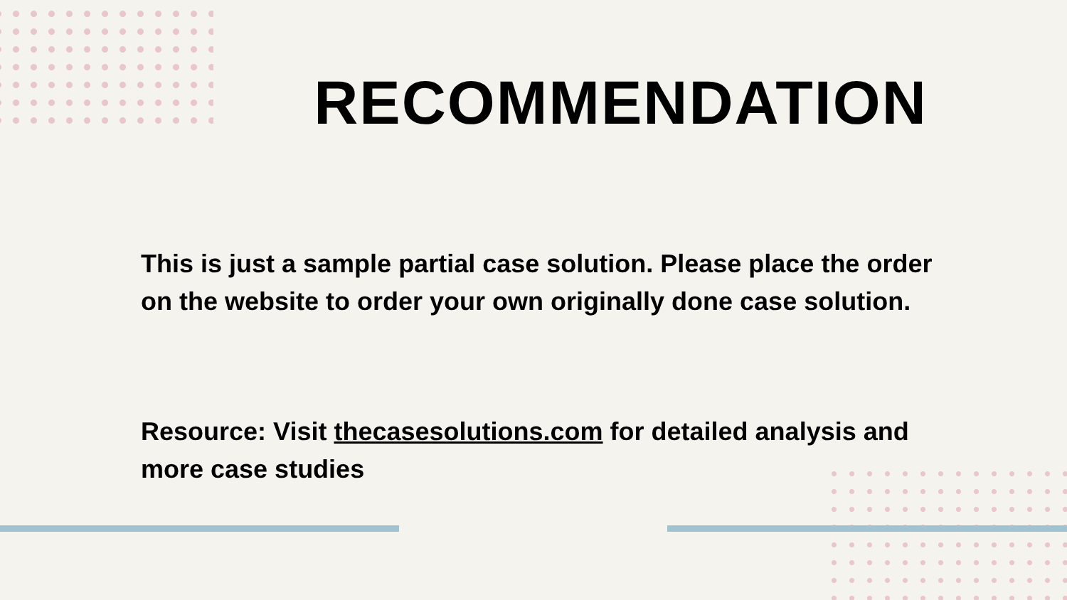RECOMMENDATION
This is just a sample partial case solution. Please place the order on the website to order your own originally done case solution.
Resource: Visit thecasesolutions.com for detailed analysis and more case studies